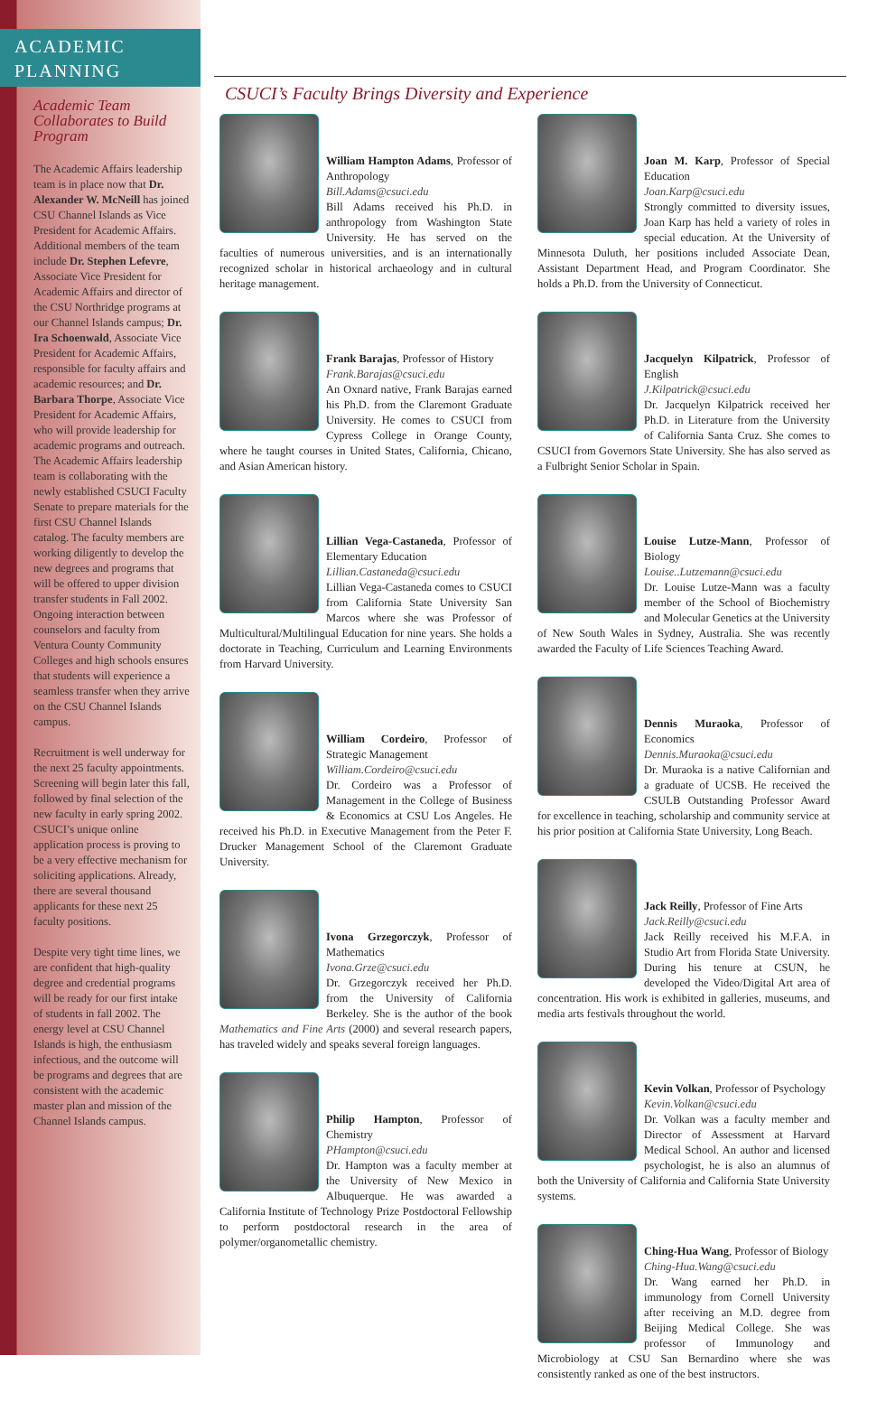ACADEMIC
PLANNING
Academic Team Collaborates to Build Program
The Academic Affairs leadership team is in place now that Dr. Alexander W. McNeill has joined CSU Channel Islands as Vice President for Academic Affairs. Additional members of the team include Dr. Stephen Lefevre, Associate Vice President for Academic Affairs and director of the CSU Northridge programs at our Channel Islands campus; Dr. Ira Schoenwald, Associate Vice President for Academic Affairs, responsible for faculty affairs and academic resources; and Dr. Barbara Thorpe, Associate Vice President for Academic Affairs, who will provide leadership for academic programs and outreach. The Academic Affairs leadership team is collaborating with the newly established CSUCI Faculty Senate to prepare materials for the first CSU Channel Islands catalog. The faculty members are working diligently to develop the new degrees and programs that will be offered to upper division transfer students in Fall 2002. Ongoing interaction between counselors and faculty from Ventura County Community Colleges and high schools ensures that students will experience a seamless transfer when they arrive on the CSU Channel Islands campus.
Recruitment is well underway for the next 25 faculty appointments. Screening will begin later this fall, followed by final selection of the new faculty in early spring 2002. CSUCI’s unique online application process is proving to be a very effective mechanism for soliciting applications. Already, there are several thousand applicants for these next 25 faculty positions.
Despite very tight time lines, we are confident that high-quality degree and credential programs will be ready for our first intake of students in fall 2002. The energy level at CSU Channel Islands is high, the enthusiasm infectious, and the outcome will be programs and degrees that are consistent with the academic master plan and mission of the Channel Islands campus.
CSUCI’s Faculty Brings Diversity and Experience
William Hampton Adams, Professor of Anthropology
Bill.Adams@csuci.edu
Bill Adams received his Ph.D. in anthropology from Washington State University. He has served on the faculties of numerous universities, and is an internationally recognized scholar in historical archaeology and in cultural heritage management.
Frank Barajas, Professor of History
Frank.Barajas@csuci.edu
An Oxnard native, Frank Barajas earned his Ph.D. from the Claremont Graduate University. He comes to CSUCI from Cypress College in Orange County, where he taught courses in United States, California, Chicano, and Asian American history.
Lillian Vega-Castaneda, Professor of Elementary Education
Lillian.Castaneda@csuci.edu
Lillian Vega-Castaneda comes to CSUCI from California State University San Marcos where she was Professor of Multicultural/Multilingual Education for nine years. She holds a doctorate in Teaching, Curriculum and Learning Environments from Harvard University.
William Cordeiro, Professor of Strategic Management
William.Cordeiro@csuci.edu
Dr. Cordeiro was a Professor of Management in the College of Business & Economics at CSU Los Angeles. He received his Ph.D. in Executive Management from the Peter F. Drucker Management School of the Claremont Graduate University.
Ivona Grzegorczyk, Professor of Mathematics
Ivona.Grze@csuci.edu
Dr. Grzegorczyk received her Ph.D. from the University of California Berkeley. She is the author of the book Mathematics and Fine Arts (2000) and several research papers, has traveled widely and speaks several foreign languages.
Philip Hampton, Professor of Chemistry
PHampton@csuci.edu
Dr. Hampton was a faculty member at the University of New Mexico in Albuquerque. He was awarded a California Institute of Technology Prize Postdoctoral Fellowship to perform postdoctoral research in the area of polymer/organometallic chemistry.
Joan M. Karp, Professor of Special Education
Joan.Karp@csuci.edu
Strongly committed to diversity issues, Joan Karp has held a variety of roles in special education. At the University of Minnesota Duluth, her positions included Associate Dean, Assistant Department Head, and Program Coordinator. She holds a Ph.D. from the University of Connecticut.
Jacquelyn Kilpatrick, Professor of English
J.Kilpatrick@csuci.edu
Dr. Jacquelyn Kilpatrick received her Ph.D. in Literature from the University of California Santa Cruz. She comes to CSUCI from Governors State University. She has also served as a Fulbright Senior Scholar in Spain.
Louise Lutze-Mann, Professor of Biology
Louise..Lutzemann@csuci.edu
Dr. Louise Lutze-Mann was a faculty member of the School of Biochemistry and Molecular Genetics at the University of New South Wales in Sydney, Australia. She was recently awarded the Faculty of Life Sciences Teaching Award.
Dennis Muraoka, Professor of Economics
Dennis.Muraoka@csuci.edu
Dr. Muraoka is a native Californian and a graduate of UCSB. He received the CSULB Outstanding Professor Award for excellence in teaching, scholarship and community service at his prior position at California State University, Long Beach.
Jack Reilly, Professor of Fine Arts
Jack.Reilly@csuci.edu
Jack Reilly received his M.F.A. in Studio Art from Florida State University. During his tenure at CSUN, he developed the Video/Digital Art area of concentration. His work is exhibited in galleries, museums, and media arts festivals throughout the world.
Kevin Volkan, Professor of Psychology
Kevin.Volkan@csuci.edu
Dr. Volkan was a faculty member and Director of Assessment at Harvard Medical School. An author and licensed psychologist, he is also an alumnus of both the University of California and California State University systems.
Ching-Hua Wang, Professor of Biology
Ching-Hua.Wang@csuci.edu
Dr. Wang earned her Ph.D. in immunology from Cornell University after receiving an M.D. degree from Beijing Medical College. She was professor of Immunology and Microbiology at CSU San Bernardino where she was consistently ranked as one of the best instructors.